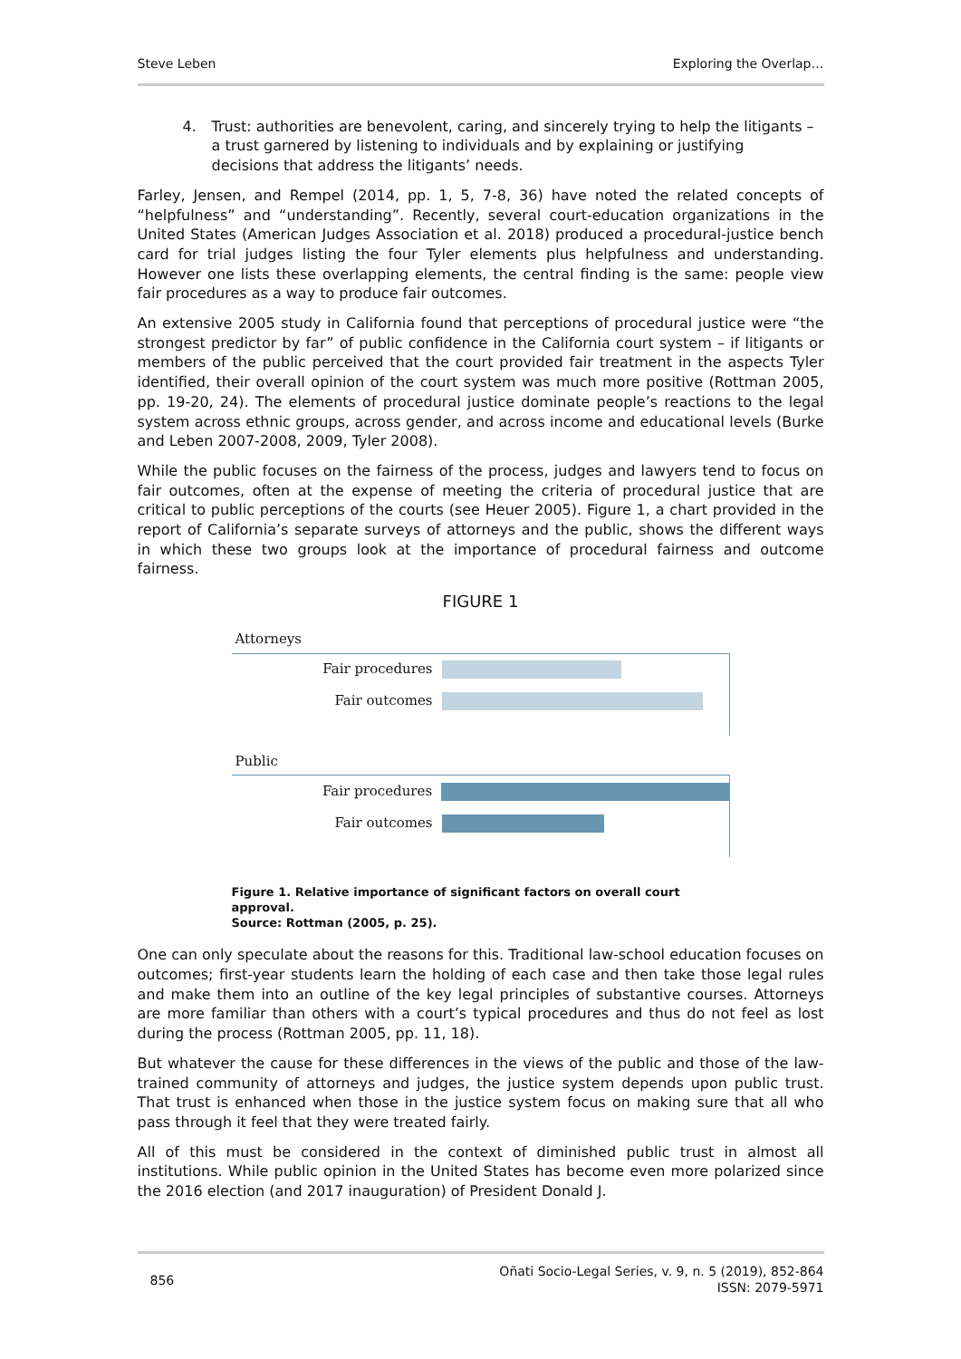Steve Leben Exploring the Overlap…
4. Trust: authorities are benevolent, caring, and sincerely trying to help the litigants – a trust garnered by listening to individuals and by explaining or justifying decisions that address the litigants’ needs.
Farley, Jensen, and Rempel (2014, pp. 1, 5, 7-8, 36) have noted the related concepts of “helpfulness” and “understanding”. Recently, several court-education organizations in the United States (American Judges Association et al. 2018) produced a procedural-justice bench card for trial judges listing the four Tyler elements plus helpfulness and understanding. However one lists these overlapping elements, the central finding is the same: people view fair procedures as a way to produce fair outcomes.
An extensive 2005 study in California found that perceptions of procedural justice were “the strongest predictor by far” of public confidence in the California court system – if litigants or members of the public perceived that the court provided fair treatment in the aspects Tyler identified, their overall opinion of the court system was much more positive (Rottman 2005, pp. 19-20, 24). The elements of procedural justice dominate people’s reactions to the legal system across ethnic groups, across gender, and across income and educational levels (Burke and Leben 2007-2008, 2009, Tyler 2008).
While the public focuses on the fairness of the process, judges and lawyers tend to focus on fair outcomes, often at the expense of meeting the criteria of procedural justice that are critical to public perceptions of the courts (see Heuer 2005). Figure 1, a chart provided in the report of California’s separate surveys of attorneys and the public, shows the different ways in which these two groups look at the importance of procedural fairness and outcome fairness.
FIGURE 1
Attorneys
Fair procedures
Fair outcomes
Public
Fair procedures
Fair outcomes
Figure 1. Relative importance of significant factors on overall court approval.
Source: Rottman (2005, p. 25).
One can only speculate about the reasons for this. Traditional law-school education focuses on outcomes; first-year students learn the holding of each case and then take those legal rules and make them into an outline of the key legal principles of substantive courses. Attorneys are more familiar than others with a court’s typical procedures and thus do not feel as lost during the process (Rottman 2005, pp. 11, 18).
But whatever the cause for these differences in the views of the public and those of the law-trained community of attorneys and judges, the justice system depends upon public trust. That trust is enhanced when those in the justice system focus on making sure that all who pass through it feel that they were treated fairly.
All of this must be considered in the context of diminished public trust in almost all institutions. While public opinion in the United States has become even more polarized since the 2016 election (and 2017 inauguration) of President Donald J.
856 Oñati Socio-Legal Series, v. 9, n. 5 (2019), 852-864
ISSN: 2079-5971